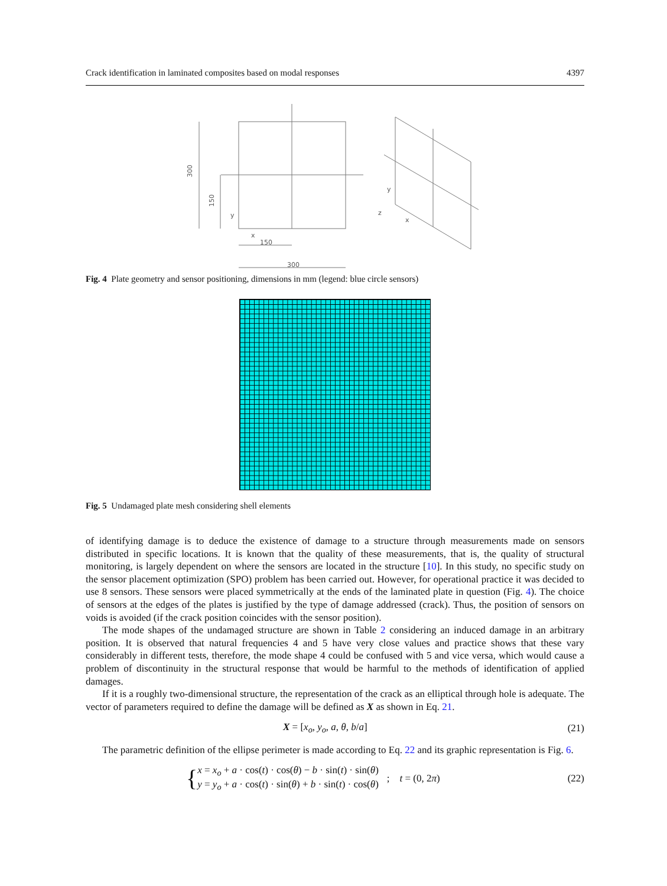Crack identification in laminated composites based on modal responses 4397
300
150
y
x
150
300
y
z
x
Fig. 4 Plate geometry and sensor positioning, dimensions in mm (legend: blue circle sensors)
Fig. 5 Undamaged plate mesh considering shell elements
of identifying damage is to deduce the existence of damage to a structure through measurements made on sensors distributed in specific locations. It is known that the quality of these measurements, that is, the quality of structural monitoring, is largely dependent on where the sensors are located in the structure [10]. In this study, no specific study on the sensor placement optimization (SPO) problem has been carried out. However, for operational practice it was decided to use 8 sensors. These sensors were placed symmetrically at the ends of the laminated plate in question (Fig. 4). The choice of sensors at the edges of the plates is justified by the type of damage addressed (crack). Thus, the position of sensors on voids is avoided (if the crack position coincides with the sensor position).
The mode shapes of the undamaged structure are shown in Table 2 considering an induced damage in an arbitrary position. It is observed that natural frequencies 4 and 5 have very close values and practice shows that these vary considerably in different tests, therefore, the mode shape 4 could be confused with 5 and vice versa, which would cause a problem of discontinuity in the structural response that would be harmful to the methods of identification of applied damages.
If it is a roughly two-dimensional structure, the representation of the crack as an elliptical through hole is adequate. The vector of parameters required to define the damage will be defined as X as shown in Eq. 21.
X = [x<sub>o</sub>, y<sub>o</sub>, a, θ, b/a] (21)
The parametric definition of the ellipse perimeter is made according to Eq. 22 and its graphic representation is Fig. 6.
{ x = x<sub>o</sub> + a · cos(t) · cos(θ) − b · sin(t) · sin(θ)
y = y<sub>o</sub> + a · cos(t) · sin(θ) + b · sin(t) · cos(θ); t = (0, 2π) (22)